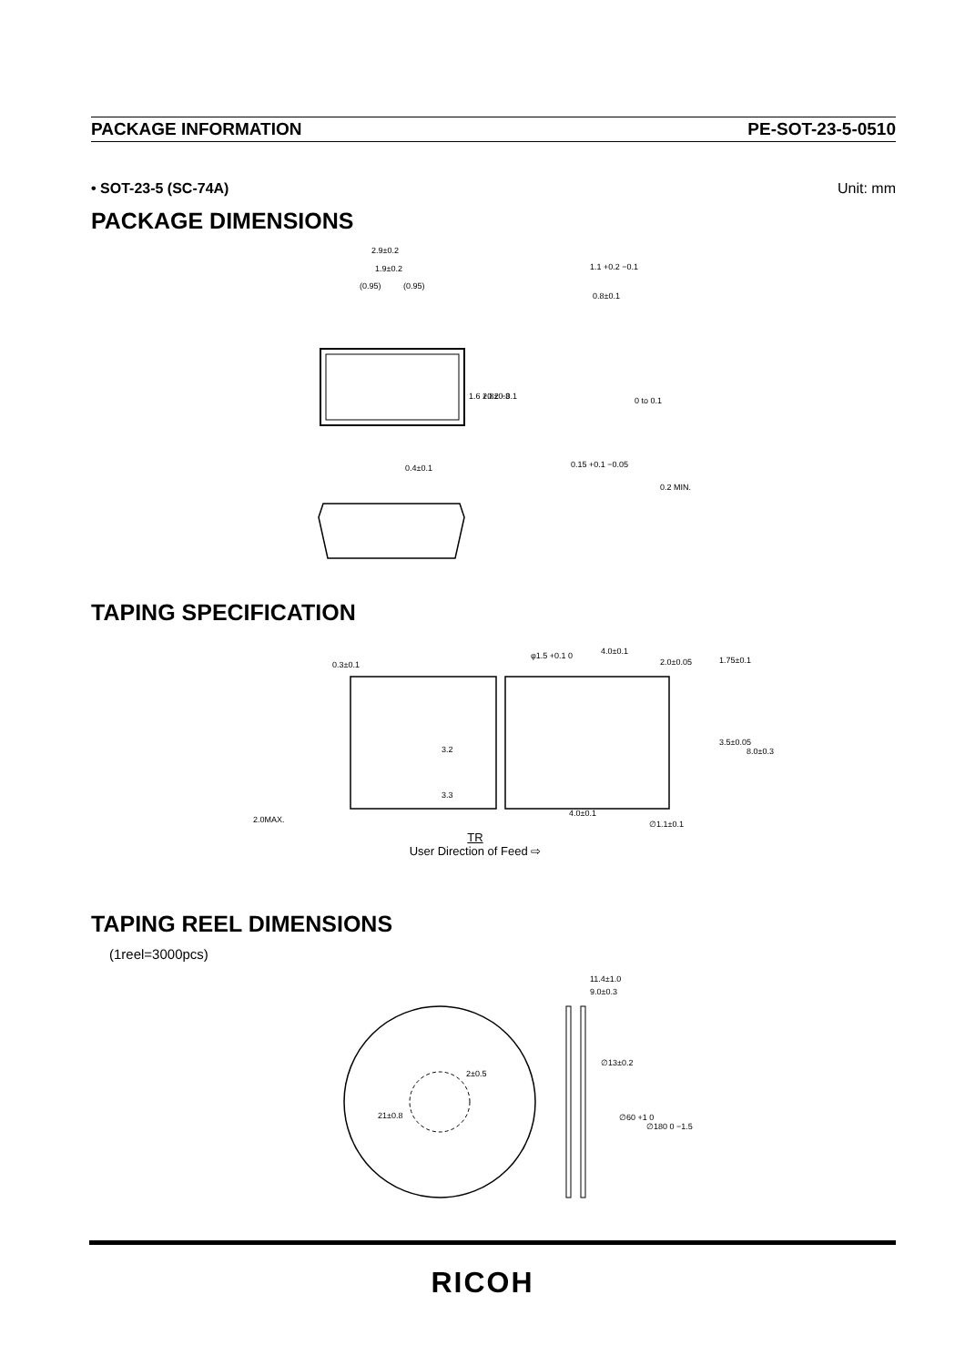PACKAGE INFORMATION PE-SOT-23-5-0510
• SOT-23-5 (SC-74A) Unit: mm
PACKAGE DIMENSIONS
2.9±0.2
1.9±0.2
(0.95)
(0.95)
1.1 +0.2 −0.1
0.8±0.1
0 to 0.1
0.15 +0.1 −0.05
0.4±0.1
2.8±0.3
1.6 +0.2 −0.1
0.2 MIN.
TAPING SPECIFICATION
0.3±0.1
φ1.5 +0.1 0
4.0±0.1
2.0±0.05
2.0MAX.
4.0±0.1
∅1.1±0.1
3.2
3.3
1.75±0.1
3.5±0.05
8.0±0.3
TR
User Direction of Feed ⇨
TAPING REEL DIMENSIONS
(1reel=3000pcs)
11.4±1.0
9.0±0.3
2±0.5
21±0.8
∅13±0.2
∅60 +1 0
∅180 0 −1.5
RICOH